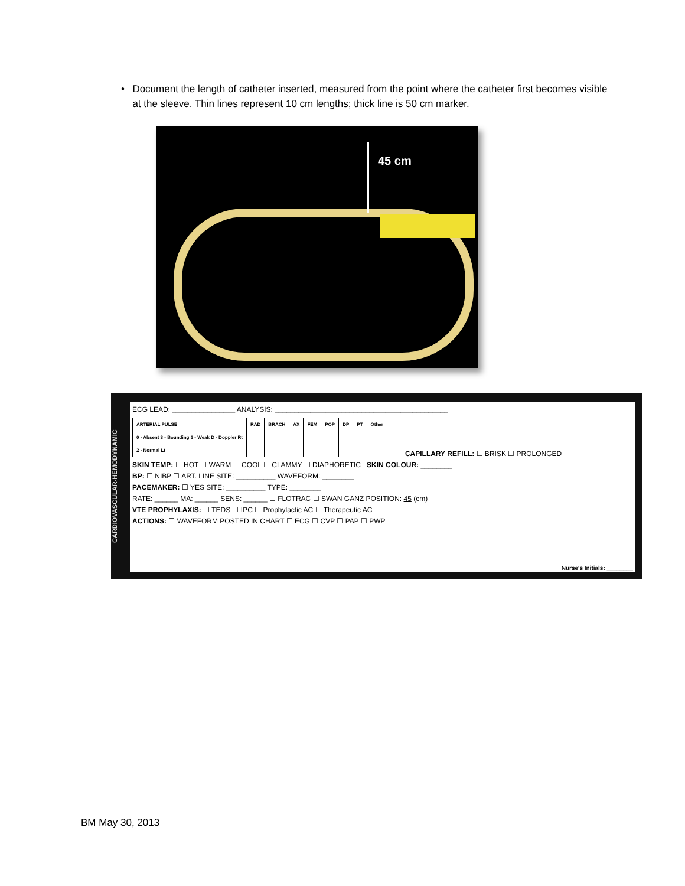• Document the length of catheter inserted, measured from the point where the catheter first becomes visible at the sleeve. Thin lines represent 10 cm lengths; thick line is 50 cm marker.
45 cm
CARDIOVASCULAR-HEMODYNAMIC
ECG LEAD: ________________ ANALYSIS: ____________________________________________
| ARTERIAL PULSE | RAD | BRACH | AX | FEM | POP | DP | PT | Other |
| 0 - Absent 3 - Bounding 1 - Weak D - Doppler Rt | | | | | | | | |
| 2 - Normal Lt | | | | | | | | |
CAPILLARY REFILL: ☐ BRISK ☐ PROLONGED
SKIN TEMP: ☐ HOT ☐ WARM ☐ COOL ☐ CLAMMY ☐ DIAPHORETIC SKIN COLOUR: ________
BP: ☐ NIBP ☐ ART. LINE SITE: __________ WAVEFORM: ________
PACEMAKER: ☐ YES SITE: __________ TYPE: ________
RATE: ______ MA: ______ SENS: ______ ☐ FLOTRAC ☐ SWAN GANZ POSITION: 45 (cm)
VTE PROPHYLAXIS: ☐ TEDS ☐ IPC ☐ Prophylactic AC ☐ Therapeutic AC
ACTIONS: ☐ WAVEFORM POSTED IN CHART ☐ ECG ☐ CVP ☐ PAP ☐ PWP
Nurse's Initials: ________
BM May 30, 2013